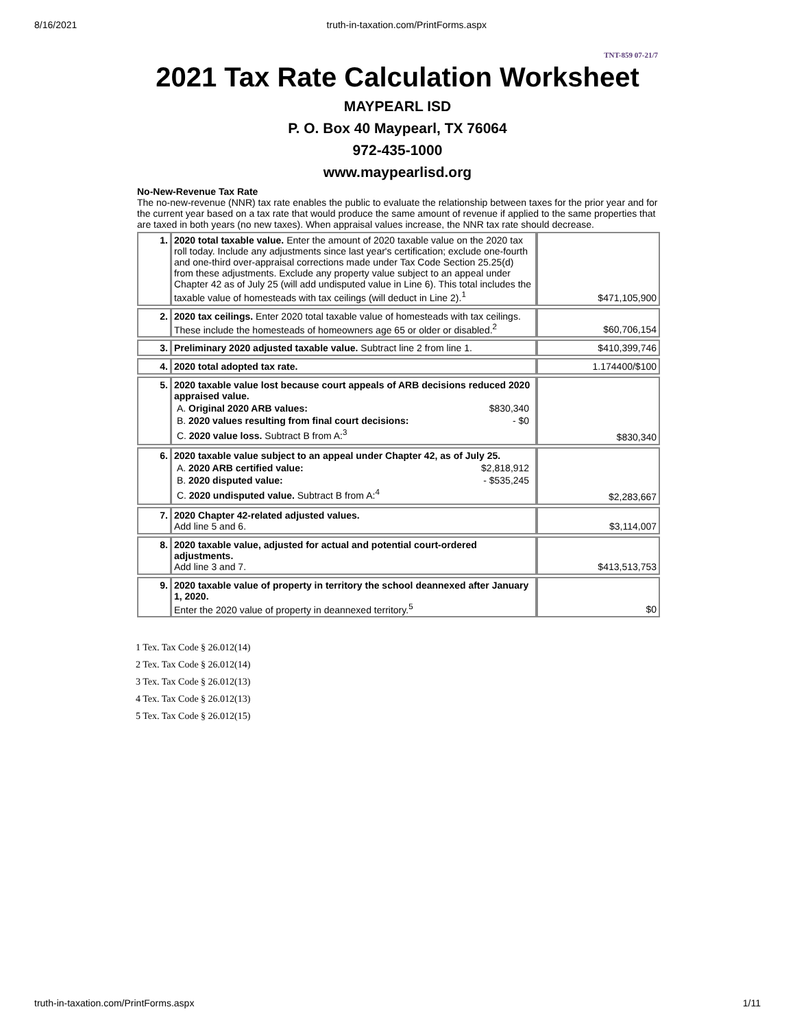8/16/2021 truth-in-taxation.com/PrintForms.aspx
TNT-859 07-21/7
2021 Tax Rate Calculation Worksheet
MAYPEARL ISD
P. O. Box 40 Maypearl, TX 76064
972-435-1000
www.maypearlisd.org
No-New-Revenue Tax Rate
The no-new-revenue (NNR) tax rate enables the public to evaluate the relationship between taxes for the prior year and for the current year based on a tax rate that would produce the same amount of revenue if applied to the same properties that are taxed in both years (no new taxes). When appraisal values increase, the NNR tax rate should decrease.
| 1. | 2020 total taxable value. Enter the amount of 2020 taxable value on the 2020 tax roll today. Include any adjustments since last year's certification; exclude one-fourth and one-third over-appraisal corrections made under Tax Code Section 25.25(d) from these adjustments. Exclude any property value subject to an appeal under Chapter 42 as of July 25 (will add undisputed value in Line 6). This total includes the taxable value of homesteads with tax ceilings (will deduct in Line 2).<sup>1</sup> | $471,105,900 |
| 2. | 2020 tax ceilings. Enter 2020 total taxable value of homesteads with tax ceilings. These include the homesteads of homeowners age 65 or older or disabled.<sup>2</sup> | $60,706,154 |
| 3. | Preliminary 2020 adjusted taxable value. Subtract line 2 from line 1. | $410,399,746 |
| 4. | 2020 total adopted tax rate. | 1.174400/$100 |
| 5. | 2020 taxable value lost because court appeals of ARB decisions reduced 2020 appraised value. A. Original 2020 ARB values: $830,340 B. 2020 values resulting from final court decisions: - $0 C. 2020 value loss. Subtract B from A:<sup>3</sup> | $830,340 |
| 6. | 2020 taxable value subject to an appeal under Chapter 42, as of July 25. A. 2020 ARB certified value: $2,818,912 B. 2020 disputed value: - $535,245 C. 2020 undisputed value. Subtract B from A:<sup>4</sup> | $2,283,667 |
| 7. | 2020 Chapter 42-related adjusted values. Add line 5 and 6. | $3,114,007 |
| 8. | 2020 taxable value, adjusted for actual and potential court-ordered adjustments. Add line 3 and 7. | $413,513,753 |
| 9. | 2020 taxable value of property in territory the school deannexed after January 1, 2020. Enter the 2020 value of property in deannexed territory.<sup>5</sup> | $0 |
1 Tex. Tax Code § 26.012(14)
2 Tex. Tax Code § 26.012(14)
3 Tex. Tax Code § 26.012(13)
4 Tex. Tax Code § 26.012(13)
5 Tex. Tax Code § 26.012(15)
truth-in-taxation.com/PrintForms.aspx 1/11